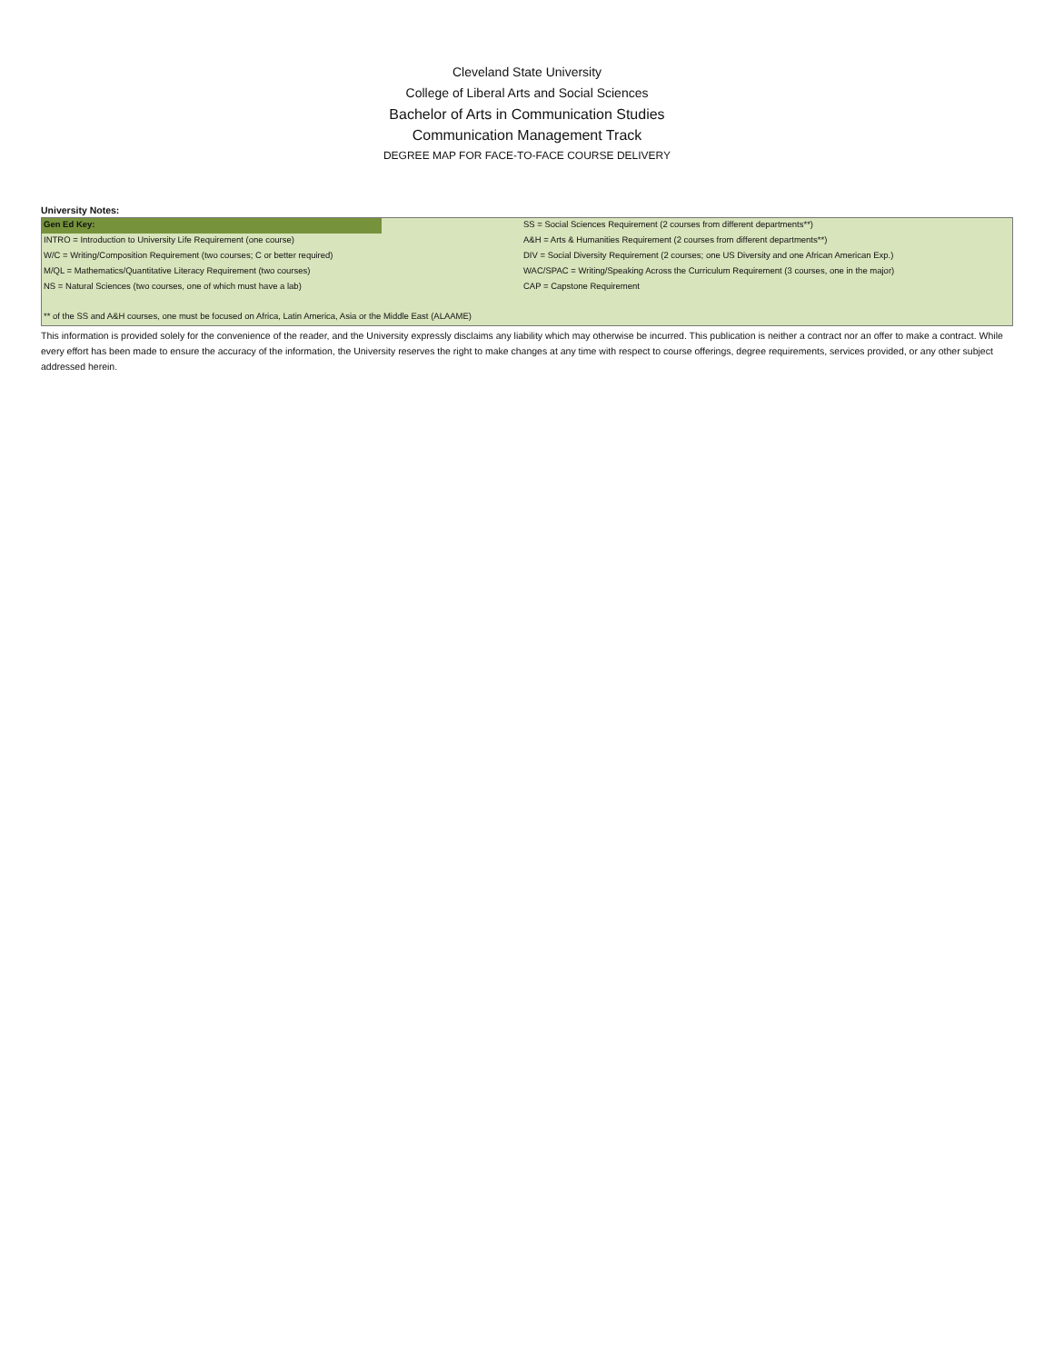Cleveland State University
College of Liberal Arts and Social Sciences
Bachelor of Arts in Communication Studies
Communication Management Track
DEGREE MAP FOR FACE-TO-FACE COURSE DELIVERY
University Notes:
| Gen Ed Key: | | SS = Social Sciences Requirement (2 courses from different departments**) |
| INTRO = Introduction to University Life Requirement (one course) | | A&H = Arts & Humanities Requirement (2 courses from different departments**) |
| W/C = Writing/Composition Requirement (two courses; C or better required) | | DIV = Social Diversity Requirement (2 courses; one US Diversity and one African American Exp.) |
| M/QL = Mathematics/Quantitative Literacy Requirement (two courses) | | WAC/SPAC = Writing/Speaking Across the Curriculum Requirement (3 courses, one in the major) |
| NS = Natural Sciences (two courses, one of which must have a lab) | | CAP = Capstone Requirement |
| ** of the SS and A&H courses, one must be focused on Africa, Latin America, Asia or the Middle East (ALAAME) | | |
This information is provided solely for the convenience of the reader, and the University expressly disclaims any liability which may otherwise be incurred. This publication is neither a contract nor an offer to make a contract. While every effort has been made to ensure the accuracy of the information, the University reserves the right to make changes at any time with respect to course offerings, degree requirements, services provided, or any other subject addressed herein.